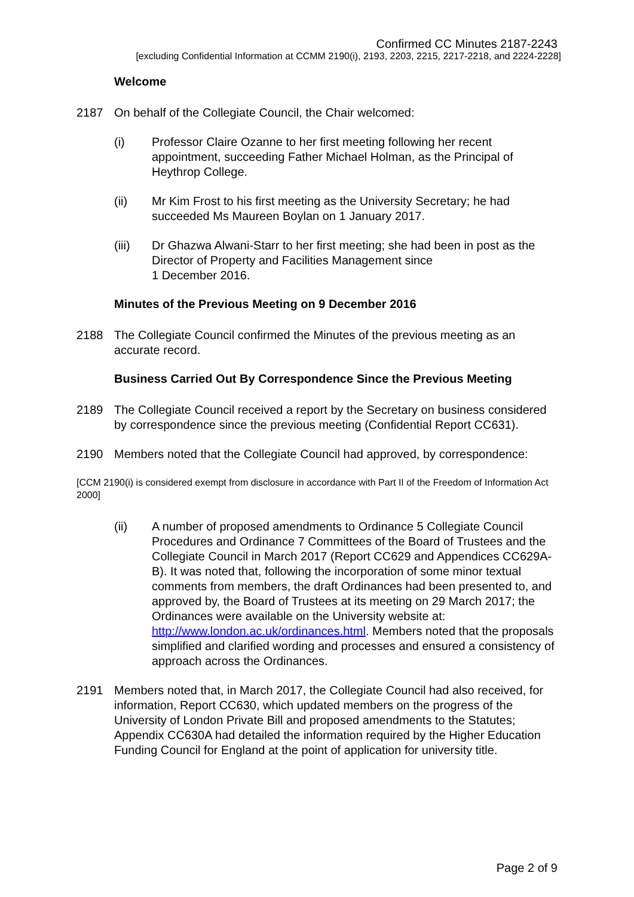Confirmed CC Minutes 2187-2243
[excluding Confidential Information at CCMM 2190(i), 2193, 2203, 2215, 2217-2218, and 2224-2228]
Welcome
2187 On behalf of the Collegiate Council, the Chair welcomed:
(i) Professor Claire Ozanne to her first meeting following her recent appointment, succeeding Father Michael Holman, as the Principal of Heythrop College.
(ii) Mr Kim Frost to his first meeting as the University Secretary; he had succeeded Ms Maureen Boylan on 1 January 2017.
(iii) Dr Ghazwa Alwani-Starr to her first meeting; she had been in post as the Director of Property and Facilities Management since
1 December 2016.
Minutes of the Previous Meeting on 9 December 2016
2188 The Collegiate Council confirmed the Minutes of the previous meeting as an accurate record.
Business Carried Out By Correspondence Since the Previous Meeting
2189 The Collegiate Council received a report by the Secretary on business considered by correspondence since the previous meeting (Confidential Report CC631).
2190 Members noted that the Collegiate Council had approved, by correspondence:
[CCM 2190(i) is considered exempt from disclosure in accordance with Part II of the Freedom of Information Act 2000]
(ii) A number of proposed amendments to Ordinance 5 Collegiate Council Procedures and Ordinance 7 Committees of the Board of Trustees and the Collegiate Council in March 2017 (Report CC629 and Appendices CC629A-B). It was noted that, following the incorporation of some minor textual comments from members, the draft Ordinances had been presented to, and approved by, the Board of Trustees at its meeting on 29 March 2017; the Ordinances were available on the University website at: http://www.london.ac.uk/ordinances.html. Members noted that the proposals simplified and clarified wording and processes and ensured a consistency of approach across the Ordinances.
2191 Members noted that, in March 2017, the Collegiate Council had also received, for information, Report CC630, which updated members on the progress of the University of London Private Bill and proposed amendments to the Statutes; Appendix CC630A had detailed the information required by the Higher Education Funding Council for England at the point of application for university title.
Page 2 of 9